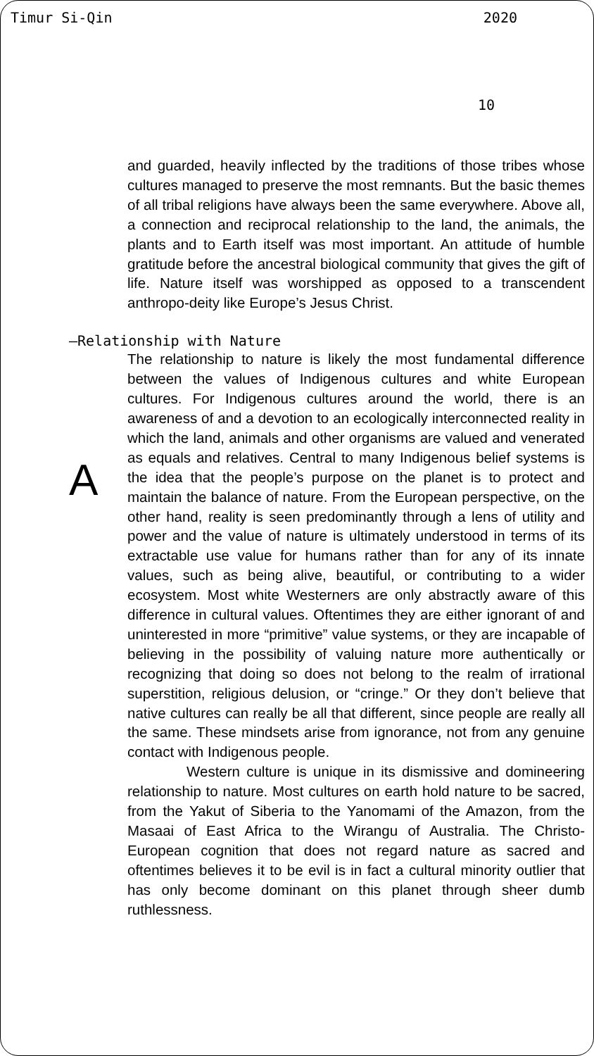Timur Si-Qin 2020
10
and guarded, heavily inflected by the traditions of those tribes whose cultures managed to preserve the most remnants. But the basic themes of all tribal religions have always been the same everywhere. Above all, a connection and reciprocal relationship to the land, the animals, the plants and to Earth itself was most important. An attitude of humble gratitude before the ancestral biological community that gives the gift of life. Nature itself was worshipped as opposed to a transcendent anthropo-deity like Europe’s Jesus Christ.
—Relationship with Nature
A
The relationship to nature is likely the most fundamental difference between the values of Indigenous cultures and white European cultures. For Indigenous cultures around the world, there is an awareness of and a devotion to an ecologically interconnected reality in which the land, animals and other organisms are valued and venerated as equals and relatives. Central to many Indigenous belief systems is the idea that the people’s purpose on the planet is to protect and maintain the balance of nature. From the European perspective, on the other hand, reality is seen predominantly through a lens of utility and power and the value of nature is ultimately understood in terms of its extractable use value for humans rather than for any of its innate values, such as being alive, beautiful, or contributing to a wider ecosystem. Most white Westerners are only abstractly aware of this difference in cultural values. Oftentimes they are either ignorant of and uninterested in more “primitive” value systems, or they are incapable of believing in the possibility of valuing nature more authentically or recognizing that doing so does not belong to the realm of irrational superstition, religious delusion, or “cringe.” Or they don’t believe that native cultures can really be all that different, since people are really all the same. These mindsets arise from ignorance, not from any genuine contact with Indigenous people.
Western culture is unique in its dismissive and domineering relationship to nature. Most cultures on earth hold nature to be sacred, from the Yakut of Siberia to the Yanomami of the Amazon, from the Masaai of East Africa to the Wirangu of Australia. The Christo-European cognition that does not regard nature as sacred and oftentimes believes it to be evil is in fact a cultural minority outlier that has only become dominant on this planet through sheer dumb ruthlessness.